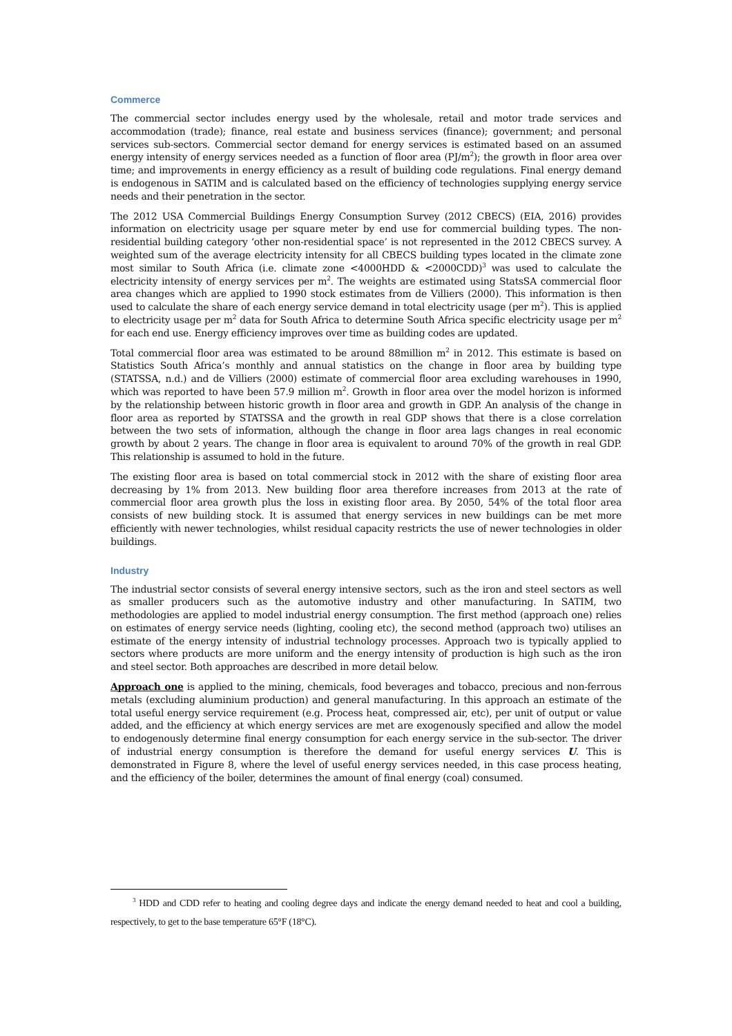Commerce
The commercial sector includes energy used by the wholesale, retail and motor trade services and accommodation (trade); finance, real estate and business services (finance); government; and personal services sub-sectors. Commercial sector demand for energy services is estimated based on an assumed energy intensity of energy services needed as a function of floor area (PJ/m<sup>2</sup>); the growth in floor area over time; and improvements in energy efficiency as a result of building code regulations. Final energy demand is endogenous in SATIM and is calculated based on the efficiency of technologies supplying energy service needs and their penetration in the sector.
The 2012 USA Commercial Buildings Energy Consumption Survey (2012 CBECS) (EIA, 2016) provides information on electricity usage per square meter by end use for commercial building types. The non-residential building category ‘other non-residential space’ is not represented in the 2012 CBECS survey. A weighted sum of the average electricity intensity for all CBECS building types located in the climate zone most similar to South Africa (i.e. climate zone <4000HDD & <2000CDD)<sup>3</sup> was used to calculate the electricity intensity of energy services per m<sup>2</sup>. The weights are estimated using StatsSA commercial floor area changes which are applied to 1990 stock estimates from de Villiers (2000). This information is then used to calculate the share of each energy service demand in total electricity usage (per m<sup>2</sup>). This is applied to electricity usage per m<sup>2</sup> data for South Africa to determine South Africa specific electricity usage per m<sup>2</sup> for each end use. Energy efficiency improves over time as building codes are updated.
Total commercial floor area was estimated to be around 88million m<sup>2</sup> in 2012. This estimate is based on Statistics South Africa’s monthly and annual statistics on the change in floor area by building type (STATSSA, n.d.) and de Villiers (2000) estimate of commercial floor area excluding warehouses in 1990, which was reported to have been 57.9 million m<sup>2</sup>. Growth in floor area over the model horizon is informed by the relationship between historic growth in floor area and growth in GDP. An analysis of the change in floor area as reported by STATSSA and the growth in real GDP shows that there is a close correlation between the two sets of information, although the change in floor area lags changes in real economic growth by about 2 years. The change in floor area is equivalent to around 70% of the growth in real GDP. This relationship is assumed to hold in the future.
The existing floor area is based on total commercial stock in 2012 with the share of existing floor area decreasing by 1% from 2013. New building floor area therefore increases from 2013 at the rate of commercial floor area growth plus the loss in existing floor area. By 2050, 54% of the total floor area consists of new building stock. It is assumed that energy services in new buildings can be met more efficiently with newer technologies, whilst residual capacity restricts the use of newer technologies in older buildings.
Industry
The industrial sector consists of several energy intensive sectors, such as the iron and steel sectors as well as smaller producers such as the automotive industry and other manufacturing. In SATIM, two methodologies are applied to model industrial energy consumption. The first method (approach one) relies on estimates of energy service needs (lighting, cooling etc), the second method (approach two) utilises an estimate of the energy intensity of industrial technology processes. Approach two is typically applied to sectors where products are more uniform and the energy intensity of production is high such as the iron and steel sector. Both approaches are described in more detail below.
Approach one is applied to the mining, chemicals, food beverages and tobacco, precious and non-ferrous metals (excluding aluminium production) and general manufacturing. In this approach an estimate of the total useful energy service requirement (e.g. Process heat, compressed air, etc), per unit of output or value added, and the efficiency at which energy services are met are exogenously specified and allow the model to endogenously determine final energy consumption for each energy service in the sub-sector. The driver of industrial energy consumption is therefore the demand for useful energy services U. This is demonstrated in Figure 8, where the level of useful energy services needed, in this case process heating, and the efficiency of the boiler, determines the amount of final energy (coal) consumed.
<sup>3</sup> HDD and CDD refer to heating and cooling degree days and indicate the energy demand needed to heat and cool a building, respectively, to get to the base temperature 65°F (18°C).